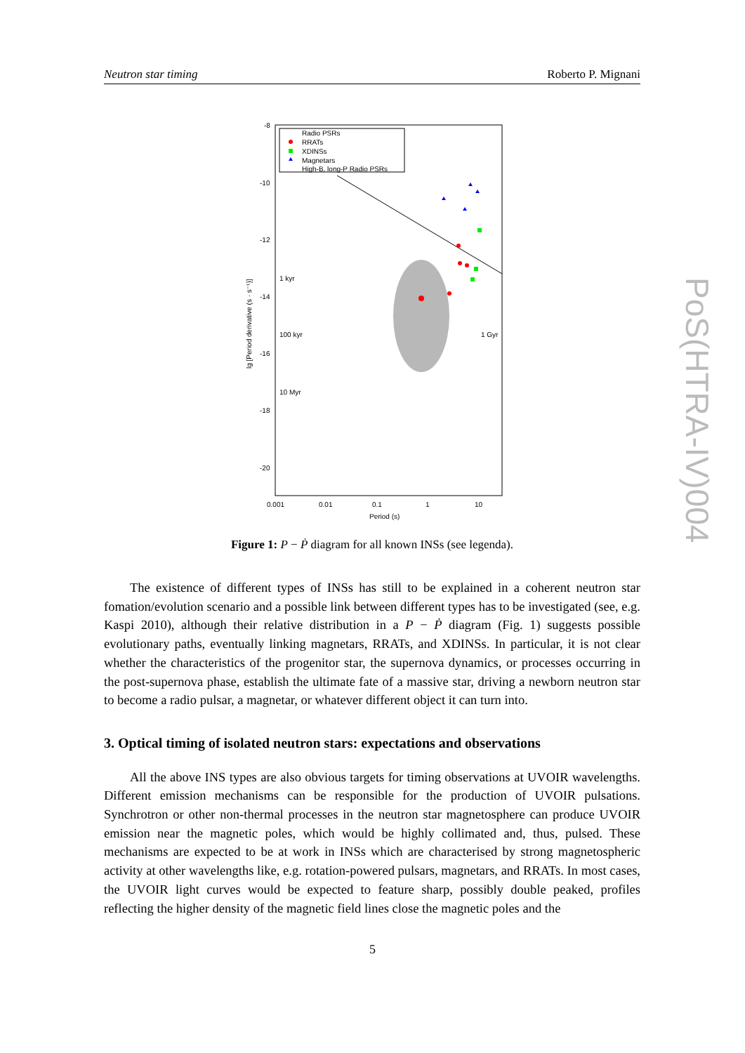Neutron star timing Roberto P. Mignani
-8
-10
-12
-14
-16
-18
-20
0.001
0.01
0.1
1
10
Period (s)
lg [Period derivative (s · s⁻¹)]
Radio PSRs
RRATs
XDINSs
Magnetars
High-B, long-P Radio PSRs
1 Gyr
1 kyr
100 kyr
10 Myr
Figure 1: P − Ṗ diagram for all known INSs (see legenda).
The existence of different types of INSs has still to be explained in a coherent neutron star fomation/evolution scenario and a possible link between different types has to be investigated (see, e.g. Kaspi 2010), although their relative distribution in a P − Ṗ diagram (Fig. 1) suggests possible evolutionary paths, eventually linking magnetars, RRATs, and XDINSs. In particular, it is not clear whether the characteristics of the progenitor star, the supernova dynamics, or processes occurring in the post-supernova phase, establish the ultimate fate of a massive star, driving a newborn neutron star to become a radio pulsar, a magnetar, or whatever different object it can turn into.
3. Optical timing of isolated neutron stars: expectations and observations
All the above INS types are also obvious targets for timing observations at UVOIR wavelengths. Different emission mechanisms can be responsible for the production of UVOIR pulsations. Synchrotron or other non-thermal processes in the neutron star magnetosphere can produce UVOIR emission near the magnetic poles, which would be highly collimated and, thus, pulsed. These mechanisms are expected to be at work in INSs which are characterised by strong magnetospheric activity at other wavelengths like, e.g. rotation-powered pulsars, magnetars, and RRATs. In most cases, the UVOIR light curves would be expected to feature sharp, possibly double peaked, profiles reflecting the higher density of the magnetic field lines close the magnetic poles and the
5
PoS(HTRA-IV)004